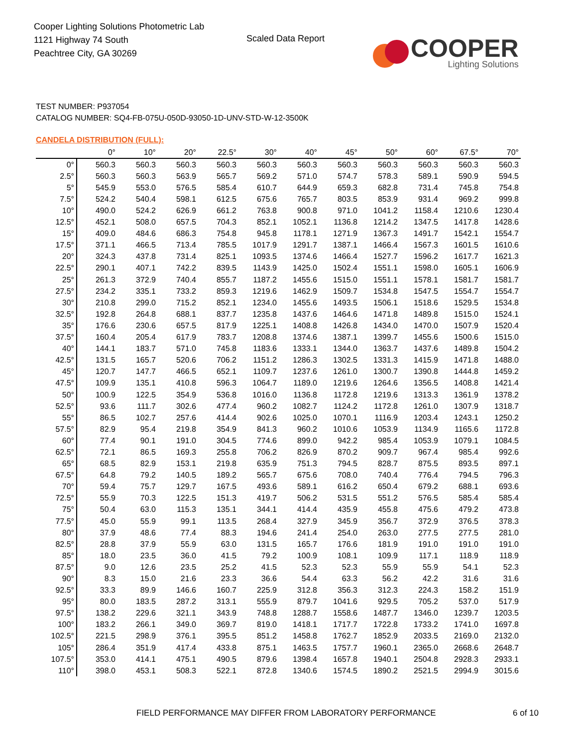Cooper Lighting Solutions Photometric Lab
1121 Highway 74 South
Peachtree City, GA 30269
Scaled Data Report
COOPER
Lighting Solutions
TEST NUMBER: P937054
CATALOG NUMBER: SQ4-FB-075U-050D-93050-1D-UNV-STD-W-12-3500K
CANDELA DISTRIBUTION (FULL):
| | 0° | 10° | 20° | 22.5° | 30° | 40° | 45° | 50° | 60° | 67.5° | 70° |
| --- | --- | --- | --- | --- | --- | --- | --- | --- | --- | --- | --- |
| 0° | 560.3 | 560.3 | 560.3 | 560.3 | 560.3 | 560.3 | 560.3 | 560.3 | 560.3 | 560.3 | 560.3 |
| 2.5° | 560.3 | 560.3 | 563.9 | 565.7 | 569.2 | 571.0 | 574.7 | 578.3 | 589.1 | 590.9 | 594.5 |
| 5° | 545.9 | 553.0 | 576.5 | 585.4 | 610.7 | 644.9 | 659.3 | 682.8 | 731.4 | 745.8 | 754.8 |
| 7.5° | 524.2 | 540.4 | 598.1 | 612.5 | 675.6 | 765.7 | 803.5 | 853.9 | 931.4 | 969.2 | 999.8 |
| 10° | 490.0 | 524.2 | 626.9 | 661.2 | 763.8 | 900.8 | 971.0 | 1041.2 | 1158.4 | 1210.6 | 1230.4 |
| 12.5° | 452.1 | 508.0 | 657.5 | 704.3 | 852.1 | 1052.1 | 1136.8 | 1214.2 | 1347.5 | 1417.8 | 1428.6 |
| 15° | 409.0 | 484.6 | 686.3 | 754.8 | 945.8 | 1178.1 | 1271.9 | 1367.3 | 1491.7 | 1542.1 | 1554.7 |
| 17.5° | 371.1 | 466.5 | 713.4 | 785.5 | 1017.9 | 1291.7 | 1387.1 | 1466.4 | 1567.3 | 1601.5 | 1610.6 |
| 20° | 324.3 | 437.8 | 731.4 | 825.1 | 1093.5 | 1374.6 | 1466.4 | 1527.7 | 1596.2 | 1617.7 | 1621.3 |
| 22.5° | 290.1 | 407.1 | 742.2 | 839.5 | 1143.9 | 1425.0 | 1502.4 | 1551.1 | 1598.0 | 1605.1 | 1606.9 |
| 25° | 261.3 | 372.9 | 740.4 | 855.7 | 1187.2 | 1455.6 | 1515.0 | 1551.1 | 1578.1 | 1581.7 | 1581.7 |
| 27.5° | 234.2 | 335.1 | 733.2 | 859.3 | 1219.6 | 1462.9 | 1509.7 | 1534.8 | 1547.5 | 1554.7 | 1554.7 |
| 30° | 210.8 | 299.0 | 715.2 | 852.1 | 1234.0 | 1455.6 | 1493.5 | 1506.1 | 1518.6 | 1529.5 | 1534.8 |
| 32.5° | 192.8 | 264.8 | 688.1 | 837.7 | 1235.8 | 1437.6 | 1464.6 | 1471.8 | 1489.8 | 1515.0 | 1524.1 |
| 35° | 176.6 | 230.6 | 657.5 | 817.9 | 1225.1 | 1408.8 | 1426.8 | 1434.0 | 1470.0 | 1507.9 | 1520.4 |
| 37.5° | 160.4 | 205.4 | 617.9 | 783.7 | 1208.8 | 1374.6 | 1387.1 | 1399.7 | 1455.6 | 1500.6 | 1515.0 |
| 40° | 144.1 | 183.7 | 571.0 | 745.8 | 1183.6 | 1333.1 | 1344.0 | 1363.7 | 1437.6 | 1489.8 | 1504.2 |
| 42.5° | 131.5 | 165.7 | 520.6 | 706.2 | 1151.2 | 1286.3 | 1302.5 | 1331.3 | 1415.9 | 1471.8 | 1488.0 |
| 45° | 120.7 | 147.7 | 466.5 | 652.1 | 1109.7 | 1237.6 | 1261.0 | 1300.7 | 1390.8 | 1444.8 | 1459.2 |
| 47.5° | 109.9 | 135.1 | 410.8 | 596.3 | 1064.7 | 1189.0 | 1219.6 | 1264.6 | 1356.5 | 1408.8 | 1421.4 |
| 50° | 100.9 | 122.5 | 354.9 | 536.8 | 1016.0 | 1136.8 | 1172.8 | 1219.6 | 1313.3 | 1361.9 | 1378.2 |
| 52.5° | 93.6 | 111.7 | 302.6 | 477.4 | 960.2 | 1082.7 | 1124.2 | 1172.8 | 1261.0 | 1307.9 | 1318.7 |
| 55° | 86.5 | 102.7 | 257.6 | 414.4 | 902.6 | 1025.0 | 1070.1 | 1116.9 | 1203.4 | 1243.1 | 1250.2 |
| 57.5° | 82.9 | 95.4 | 219.8 | 354.9 | 841.3 | 960.2 | 1010.6 | 1053.9 | 1134.9 | 1165.6 | 1172.8 |
| 60° | 77.4 | 90.1 | 191.0 | 304.5 | 774.6 | 899.0 | 942.2 | 985.4 | 1053.9 | 1079.1 | 1084.5 |
| 62.5° | 72.1 | 86.5 | 169.3 | 255.8 | 706.2 | 826.9 | 870.2 | 909.7 | 967.4 | 985.4 | 992.6 |
| 65° | 68.5 | 82.9 | 153.1 | 219.8 | 635.9 | 751.3 | 794.5 | 828.7 | 875.5 | 893.5 | 897.1 |
| 67.5° | 64.8 | 79.2 | 140.5 | 189.2 | 565.7 | 675.6 | 708.0 | 740.4 | 776.4 | 794.5 | 796.3 |
| 70° | 59.4 | 75.7 | 129.7 | 167.5 | 493.6 | 589.1 | 616.2 | 650.4 | 679.2 | 688.1 | 693.6 |
| 72.5° | 55.9 | 70.3 | 122.5 | 151.3 | 419.7 | 506.2 | 531.5 | 551.2 | 576.5 | 585.4 | 585.4 |
| 75° | 50.4 | 63.0 | 115.3 | 135.1 | 344.1 | 414.4 | 435.9 | 455.8 | 475.6 | 479.2 | 473.8 |
| 77.5° | 45.0 | 55.9 | 99.1 | 113.5 | 268.4 | 327.9 | 345.9 | 356.7 | 372.9 | 376.5 | 378.3 |
| 80° | 37.9 | 48.6 | 77.4 | 88.3 | 194.6 | 241.4 | 254.0 | 263.0 | 277.5 | 277.5 | 281.0 |
| 82.5° | 28.8 | 37.9 | 55.9 | 63.0 | 131.5 | 165.7 | 176.6 | 181.9 | 191.0 | 191.0 | 191.0 |
| 85° | 18.0 | 23.5 | 36.0 | 41.5 | 79.2 | 100.9 | 108.1 | 109.9 | 117.1 | 118.9 | 118.9 |
| 87.5° | 9.0 | 12.6 | 23.5 | 25.2 | 41.5 | 52.3 | 52.3 | 55.9 | 55.9 | 54.1 | 52.3 |
| 90° | 8.3 | 15.0 | 21.6 | 23.3 | 36.6 | 54.4 | 63.3 | 56.2 | 42.2 | 31.6 | 31.6 |
| 92.5° | 33.3 | 89.9 | 146.6 | 160.7 | 225.9 | 312.8 | 356.3 | 312.3 | 224.3 | 158.2 | 151.9 |
| 95° | 80.0 | 183.5 | 287.2 | 313.1 | 555.9 | 879.7 | 1041.6 | 929.5 | 705.2 | 537.0 | 517.9 |
| 97.5° | 138.2 | 229.6 | 321.1 | 343.9 | 748.8 | 1288.7 | 1558.6 | 1487.7 | 1346.0 | 1239.7 | 1203.5 |
| 100° | 183.2 | 266.1 | 349.0 | 369.7 | 819.0 | 1418.1 | 1717.7 | 1722.8 | 1733.2 | 1741.0 | 1697.8 |
| 102.5° | 221.5 | 298.9 | 376.1 | 395.5 | 851.2 | 1458.8 | 1762.7 | 1852.9 | 2033.5 | 2169.0 | 2132.0 |
| 105° | 286.4 | 351.9 | 417.4 | 433.8 | 875.1 | 1463.5 | 1757.7 | 1960.1 | 2365.0 | 2668.6 | 2648.7 |
| 107.5° | 353.0 | 414.1 | 475.1 | 490.5 | 879.6 | 1398.4 | 1657.8 | 1940.1 | 2504.8 | 2928.3 | 2933.1 |
| 110° | 398.0 | 453.1 | 508.3 | 522.1 | 872.8 | 1340.6 | 1574.5 | 1890.2 | 2521.5 | 2994.9 | 3015.6 |
FIELD PERFORMANCE MAY DIFFER FROM LABORATORY PERFORMANCE
6 of 10